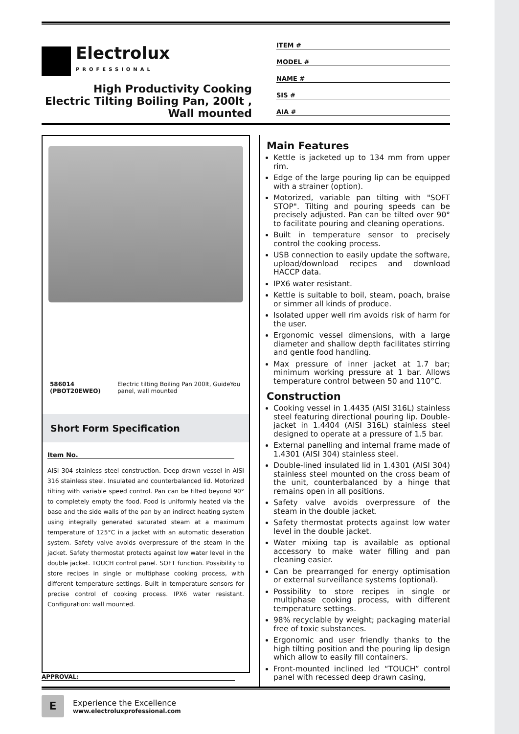Electrolux
PROFESSIONAL
High Productivity Cooking
Electric Tilting Boiling Pan, 200lt ,
Wall mounted
ITEM #
MODEL #
NAME #
SIS #
AIA #
586014 (PBOT20EWEO) Electric tilting Boiling Pan 200lt, GuideYou panel, wall mounted
Short Form Specification
Item No.
AISI 304 stainless steel construction. Deep drawn vessel in AISI 316 stainless steel. Insulated and counterbalanced lid. Motorized tilting with variable speed control. Pan can be tilted beyond 90° to completely empty the food. Food is uniformly heated via the base and the side walls of the pan by an indirect heating system using integrally generated saturated steam at a maximum temperature of 125°C in a jacket with an automatic deaeration system. Safety valve avoids overpressure of the steam in the jacket. Safety thermostat protects against low water level in the double jacket. TOUCH control panel. SOFT function. Possibility to store recipes in single or multiphase cooking process, with different temperature settings. Built in temperature sensors for precise control of cooking process. IPX6 water resistant. Configuration: wall mounted.
Main Features
Kettle is jacketed up to 134 mm from upper rim.
Edge of the large pouring lip can be equipped with a strainer (option).
Motorized, variable pan tilting with "SOFT STOP". Tilting and pouring speeds can be precisely adjusted. Pan can be tilted over 90° to facilitate pouring and cleaning operations.
Built in temperature sensor to precisely control the cooking process.
USB connection to easily update the software, upload/download recipes and download HACCP data.
IPX6 water resistant.
Kettle is suitable to boil, steam, poach, braise or simmer all kinds of produce.
Isolated upper well rim avoids risk of harm for the user.
Ergonomic vessel dimensions, with a large diameter and shallow depth facilitates stirring and gentle food handling.
Max pressure of inner jacket at 1.7 bar; minimum working pressure at 1 bar. Allows temperature control between 50 and 110°C.
Construction
Cooking vessel in 1.4435 (AISI 316L) stainless steel featuring directional pouring lip. Double-jacket in 1.4404 (AISI 316L) stainless steel designed to operate at a pressure of 1.5 bar.
External panelling and internal frame made of 1.4301 (AISI 304) stainless steel.
Double-lined insulated lid in 1.4301 (AISI 304) stainless steel mounted on the cross beam of the unit, counterbalanced by a hinge that remains open in all positions.
Safety valve avoids overpressure of the steam in the double jacket.
Safety thermostat protects against low water level in the double jacket.
Water mixing tap is available as optional accessory to make water filling and pan cleaning easier.
Can be prearranged for energy optimisation or external surveillance systems (optional).
Possibility to store recipes in single or multiphase cooking process, with different temperature settings.
98% recyclable by weight; packaging material free of toxic substances.
Ergonomic and user friendly thanks to the high tilting position and the pouring lip design which allow to easily fill containers.
Front-mounted inclined led “TOUCH” control panel with recessed deep drawn casing,
APPROVAL:
E
Experience the Excellence
www.electroluxprofessional.com